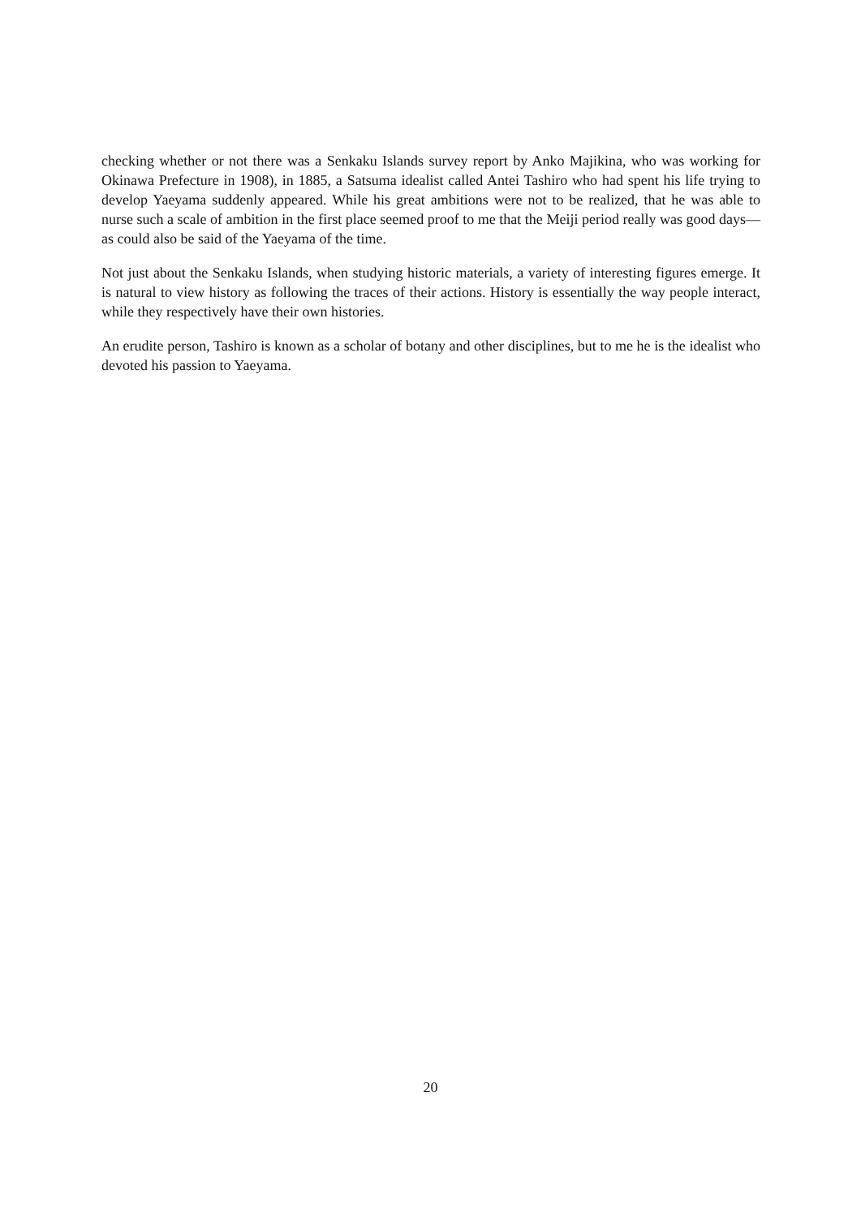checking whether or not there was a Senkaku Islands survey report by Anko Majikina, who was working for Okinawa Prefecture in 1908), in 1885, a Satsuma idealist called Antei Tashiro who had spent his life trying to develop Yaeyama suddenly appeared. While his great ambitions were not to be realized, that he was able to nurse such a scale of ambition in the first place seemed proof to me that the Meiji period really was good days—as could also be said of the Yaeyama of the time.
Not just about the Senkaku Islands, when studying historic materials, a variety of interesting figures emerge. It is natural to view history as following the traces of their actions. History is essentially the way people interact, while they respectively have their own histories.
An erudite person, Tashiro is known as a scholar of botany and other disciplines, but to me he is the idealist who devoted his passion to Yaeyama.
20